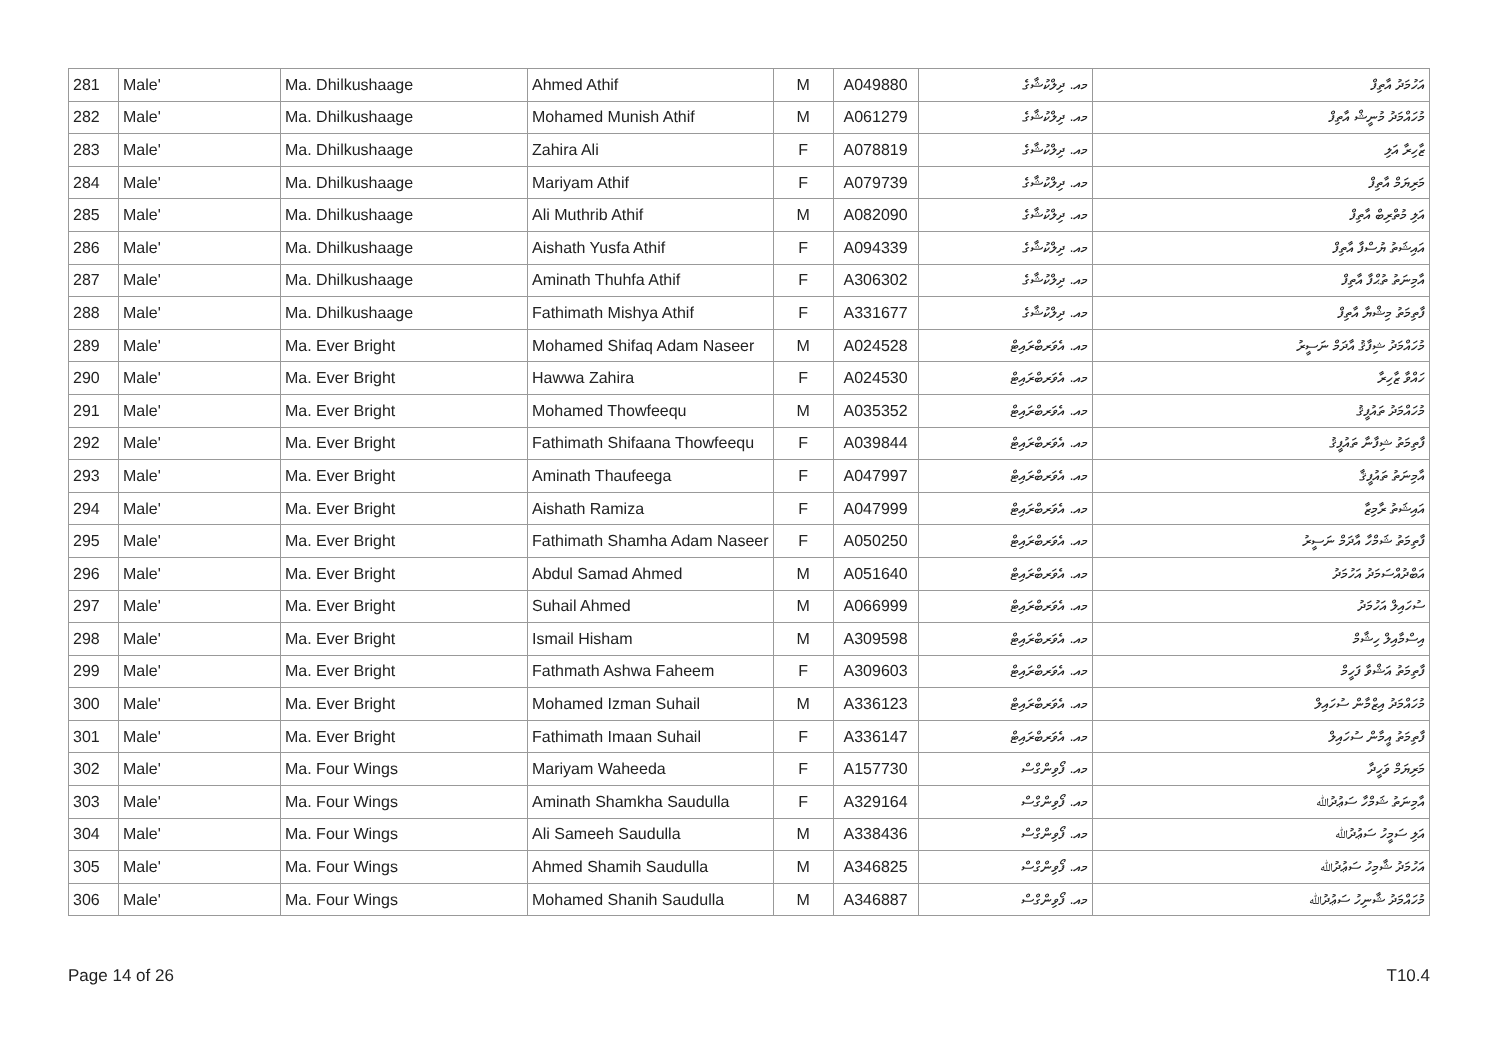| 281 | Male' | Ma. Dhilkushaage | Ahmed Athif | M | A049880 | މއ. ދިލްކުޝާގެ | އަހުމަދު އާތިފް |
| 282 | Male' | Ma. Dhilkushaage | Mohamed Munish Athif | M | A061279 | މއ. ދިލްކުޝާގެ | މުހައްމަދު މުނީޝް އާތިފް |
| 283 | Male' | Ma. Dhilkushaage | Zahira Ali | F | A078819 | މއ. ދިލްކުޝާގެ | ޒާހިރާ އަލި |
| 284 | Male' | Ma. Dhilkushaage | Mariyam Athif | F | A079739 | މއ. ދިލްކުޝާގެ | މަރިޔަމް އާތިފް |
| 285 | Male' | Ma. Dhilkushaage | Ali Muthrib Athif | M | A082090 | މއ. ދިލްކުޝާގެ | އަލި މުތްރިބް އާތިފް |
| 286 | Male' | Ma. Dhilkushaage | Aishath Yusfa Athif | F | A094339 | މއ. ދިލްކުޝާގެ | އައިޝަތު ޔުސްފާ އާތިފް |
| 287 | Male' | Ma. Dhilkushaage | Aminath Thuhfa Athif | F | A306302 | މއ. ދިލްކުޝާގެ | އާމިނަތު ތުޙްފާ އާތިފް |
| 288 | Male' | Ma. Dhilkushaage | Fathimath Mishya Athif | F | A331677 | މއ. ދިލްކުޝާގެ | ފާތިމަތު މިޝްޔާ އާތިފް |
| 289 | Male' | Ma. Ever Bright | Mohamed Shifaq Adam Naseer | M | A024528 | މއ. އެވަރބްރައިޓް | މުހައްމަދު ޝިފާޤު އާދަމް ނަސީރު |
| 290 | Male' | Ma. Ever Bright | Hawwa Zahira | F | A024530 | މއ. އެވަރބްރައިޓް | ހައްވާ ޒާހިރާ |
| 291 | Male' | Ma. Ever Bright | Mohamed Thowfeequ | M | A035352 | މއ. އެވަރބްރައިޓް | މުހައްމަދު ތައުފީޤު |
| 292 | Male' | Ma. Ever Bright | Fathimath Shifaana Thowfeequ | F | A039844 | މއ. އެވަރބްރައިޓް | ފާތިމަތު ޝިފާނާ ތައުފީޤު |
| 293 | Male' | Ma. Ever Bright | Aminath Thaufeega | F | A047997 | މއ. އެވަރބްރައިޓް | އާމިނަތު ތައުފީޤާ |
| 294 | Male' | Ma. Ever Bright | Aishath Ramiza | F | A047999 | މއ. އެވަރބްރައިޓް | އައިޝަތު ރާމިޒާ |
| 295 | Male' | Ma. Ever Bright | Fathimath Shamha Adam Naseer | F | A050250 | މއ. އެވަރބްރައިޓް | ފާތިމަތު ޝަމްހާ އާދަމް ނަސީރު |
| 296 | Male' | Ma. Ever Bright | Abdul Samad Ahmed | M | A051640 | މއ. އެވަރބްރައިޓް | އަބްދުއްސަމަދު އަހުމަދު |
| 297 | Male' | Ma. Ever Bright | Suhail Ahmed | M | A066999 | މއ. އެވަރބްރައިޓް | ސުހައިލް އަހުމަދު |
| 298 | Male' | Ma. Ever Bright | Ismail Hisham | M | A309598 | މއ. އެވަރބްރައިޓް | އިސްމާއިލް ހިޝާމް |
| 299 | Male' | Ma. Ever Bright | Fathmath Ashwa Faheem | F | A309603 | މއ. އެވަރބްރައިޓް | ފާތިމަތު އަޝްވާ ފަހީމް |
| 300 | Male' | Ma. Ever Bright | Mohamed Izman Suhail | M | A336123 | މއ. އެވަރބްރައިޓް | މުހައްމަދު އިޒްމާން ސުހައިލް |
| 301 | Male' | Ma. Ever Bright | Fathimath Imaan Suhail | F | A336147 | މއ. އެވަރބްރައިޓް | ފާތިމަތު އީމާން ސުހައިލް |
| 302 | Male' | Ma. Four Wings | Mariyam Waheeda | F | A157730 | މއ. ފޯވިންގްސް | މަރިޔަމް ވަހީދާ |
| 303 | Male' | Ma. Four Wings | Aminath Shamkha Saudulla | F | A329164 | މއ. ފޯވިންގްސް | އާމިނަތު ޝަމްހާ ސަޢުދުﷲ |
| 304 | Male' | Ma. Four Wings | Ali Sameeh Saudulla | M | A338436 | މއ. ފޯވިންގްސް | އަލި ސަމީހު ސަޢުދުﷲ |
| 305 | Male' | Ma. Four Wings | Ahmed Shamih Saudulla | M | A346825 | މއ. ފޯވިންގްސް | އަހުމަދު ޝާމިހު ސަޢުދުﷲ |
| 306 | Male' | Ma. Four Wings | Mohamed Shanih Saudulla | M | A346887 | މއ. ފޯވިންގްސް | މުހައްމަދު ޝާނިހު ސަޢުދުﷲ |
Page 14 of 26 T10.4